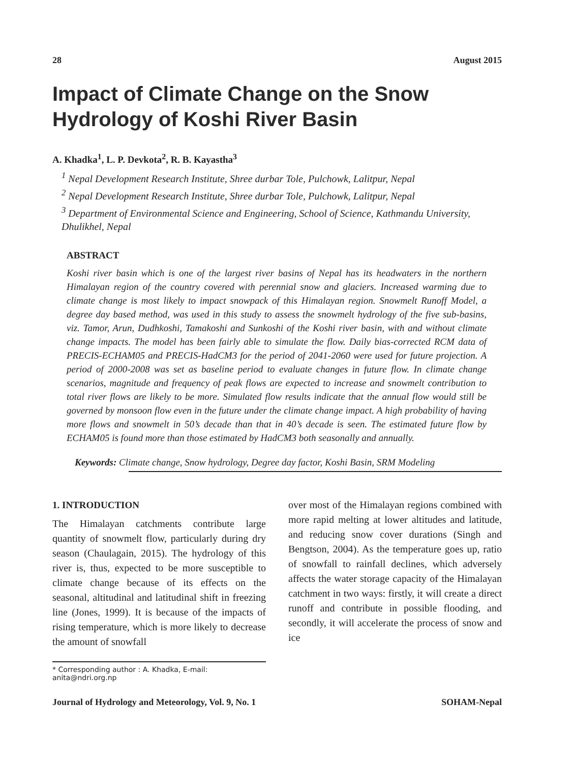28 August 2015
Impact of Climate Change on the Snow Hydrology of Koshi River Basin
A. Khadka<sup>1</sup>, L. P. Devkota<sup>2</sup>, R. B. Kayastha<sup>3</sup>
<sup>1</sup> Nepal Development Research Institute, Shree durbar Tole, Pulchowk, Lalitpur, Nepal
<sup>2</sup> Nepal Development Research Institute, Shree durbar Tole, Pulchowk, Lalitpur, Nepal
<sup>3</sup> Department of Environmental Science and Engineering, School of Science, Kathmandu University, Dhulikhel, Nepal
ABSTRACT
Koshi river basin which is one of the largest river basins of Nepal has its headwaters in the northern Himalayan region of the country covered with perennial snow and glaciers. Increased warming due to climate change is most likely to impact snowpack of this Himalayan region. Snowmelt Runoff Model, a degree day based method, was used in this study to assess the snowmelt hydrology of the five sub-basins, viz. Tamor, Arun, Dudhkoshi, Tamakoshi and Sunkoshi of the Koshi river basin, with and without climate change impacts. The model has been fairly able to simulate the flow. Daily bias-corrected RCM data of PRECIS-ECHAM05 and PRECIS-HadCM3 for the period of 2041-2060 were used for future projection. A period of 2000-2008 was set as baseline period to evaluate changes in future flow. In climate change scenarios, magnitude and frequency of peak flows are expected to increase and snowmelt contribution to total river flows are likely to be more. Simulated flow results indicate that the annual flow would still be governed by monsoon flow even in the future under the climate change impact. A high probability of having more flows and snowmelt in 50’s decade than that in 40’s decade is seen. The estimated future flow by ECHAM05 is found more than those estimated by HadCM3 both seasonally and annually.
Keywords: Climate change, Snow hydrology, Degree day factor, Koshi Basin, SRM Modeling
1. INTRODUCTION
The Himalayan catchments contribute large quantity of snowmelt flow, particularly during dry season (Chaulagain, 2015). The hydrology of this river is, thus, expected to be more susceptible to climate change because of its effects on the seasonal, altitudinal and latitudinal shift in freezing line (Jones, 1999). It is because of the impacts of rising temperature, which is more likely to decrease the amount of snowfall
over most of the Himalayan regions combined with more rapid melting at lower altitudes and latitude, and reducing snow cover durations (Singh and Bengtson, 2004). As the temperature goes up, ratio of snowfall to rainfall declines, which adversely affects the water storage capacity of the Himalayan catchment in two ways: firstly, it will create a direct runoff and contribute in possible flooding, and secondly, it will accelerate the process of snow and ice
* Corresponding author : A. Khadka, E-mail: anita@ndri.org.np
Journal of Hydrology and Meteorology, Vol. 9, No. 1 SOHAM-Nepal